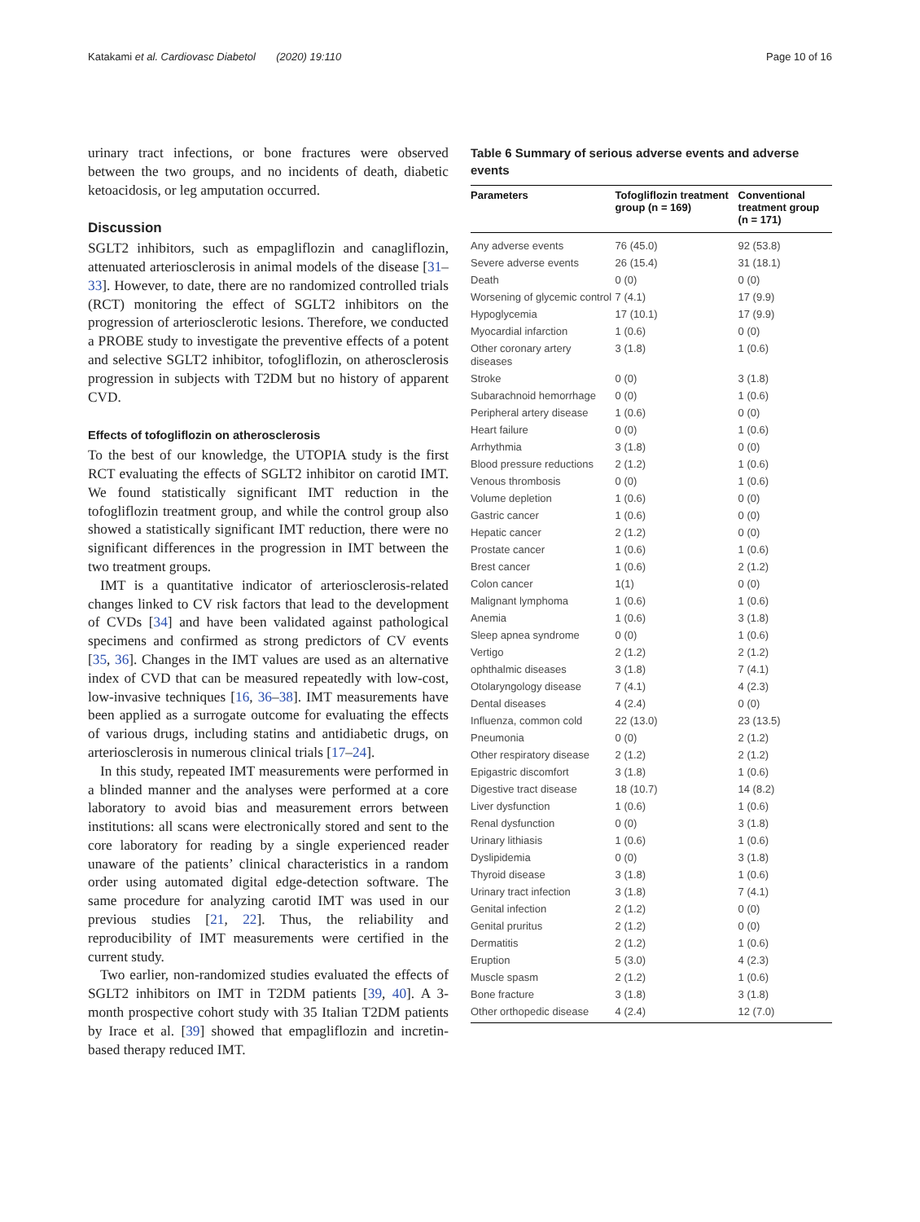Katakami et al. Cardiovasc Diabetol (2020) 19:110 Page 10 of 16
urinary tract infections, or bone fractures were observed between the two groups, and no incidents of death, diabetic ketoacidosis, or leg amputation occurred.
Discussion
SGLT2 inhibitors, such as empagliflozin and canagliflozin, attenuated arteriosclerosis in animal models of the disease [31–33]. However, to date, there are no randomized controlled trials (RCT) monitoring the effect of SGLT2 inhibitors on the progression of arteriosclerotic lesions. Therefore, we conducted a PROBE study to investigate the preventive effects of a potent and selective SGLT2 inhibitor, tofogliflozin, on atherosclerosis progression in subjects with T2DM but no history of apparent CVD.
Effects of tofogliflozin on atherosclerosis
To the best of our knowledge, the UTOPIA study is the first RCT evaluating the effects of SGLT2 inhibitor on carotid IMT. We found statistically significant IMT reduction in the tofogliflozin treatment group, and while the control group also showed a statistically significant IMT reduction, there were no significant differences in the progression in IMT between the two treatment groups.
IMT is a quantitative indicator of arteriosclerosis-related changes linked to CV risk factors that lead to the development of CVDs [34] and have been validated against pathological specimens and confirmed as strong predictors of CV events [35, 36]. Changes in the IMT values are used as an alternative index of CVD that can be measured repeatedly with low-cost, low-invasive techniques [16, 36–38]. IMT measurements have been applied as a surrogate outcome for evaluating the effects of various drugs, including statins and antidiabetic drugs, on arteriosclerosis in numerous clinical trials [17–24].
In this study, repeated IMT measurements were performed in a blinded manner and the analyses were performed at a core laboratory to avoid bias and measurement errors between institutions: all scans were electronically stored and sent to the core laboratory for reading by a single experienced reader unaware of the patients’ clinical characteristics in a random order using automated digital edge-detection software. The same procedure for analyzing carotid IMT was used in our previous studies [21, 22]. Thus, the reliability and reproducibility of IMT measurements were certified in the current study.
Two earlier, non-randomized studies evaluated the effects of SGLT2 inhibitors on IMT in T2DM patients [39, 40]. A 3-month prospective cohort study with 35 Italian T2DM patients by Irace et al. [39] showed that empagliflozin and incretin-based therapy reduced IMT.
Table 6 Summary of serious adverse events and adverse events
| Parameters | Tofogliflozin treatment group (n = 169) | Conventional treatment group (n = 171) |
| --- | --- | --- |
| Any adverse events | 76 (45.0) | 92 (53.8) |
| Severe adverse events | 26 (15.4) | 31 (18.1) |
| Death | 0 (0) | 0 (0) |
| Worsening of glycemic control | 7 (4.1) | 17 (9.9) |
| Hypoglycemia | 17 (10.1) | 17 (9.9) |
| Myocardial infarction | 1 (0.6) | 0 (0) |
| Other coronary artery diseases | 3 (1.8) | 1 (0.6) |
| Stroke | 0 (0) | 3 (1.8) |
| Subarachnoid hemorrhage | 0 (0) | 1 (0.6) |
| Peripheral artery disease | 1 (0.6) | 0 (0) |
| Heart failure | 0 (0) | 1 (0.6) |
| Arrhythmia | 3 (1.8) | 0 (0) |
| Blood pressure reductions | 2 (1.2) | 1 (0.6) |
| Venous thrombosis | 0 (0) | 1 (0.6) |
| Volume depletion | 1 (0.6) | 0 (0) |
| Gastric cancer | 1 (0.6) | 0 (0) |
| Hepatic cancer | 2 (1.2) | 0 (0) |
| Prostate cancer | 1 (0.6) | 1 (0.6) |
| Brest cancer | 1 (0.6) | 2 (1.2) |
| Colon cancer | 1(1) | 0 (0) |
| Malignant lymphoma | 1 (0.6) | 1 (0.6) |
| Anemia | 1 (0.6) | 3 (1.8) |
| Sleep apnea syndrome | 0 (0) | 1 (0.6) |
| Vertigo | 2 (1.2) | 2 (1.2) |
| ophthalmic diseases | 3 (1.8) | 7 (4.1) |
| Otolaryngology disease | 7 (4.1) | 4 (2.3) |
| Dental diseases | 4 (2.4) | 0 (0) |
| Influenza, common cold | 22 (13.0) | 23 (13.5) |
| Pneumonia | 0 (0) | 2 (1.2) |
| Other respiratory disease | 2 (1.2) | 2 (1.2) |
| Epigastric discomfort | 3 (1.8) | 1 (0.6) |
| Digestive tract disease | 18 (10.7) | 14 (8.2) |
| Liver dysfunction | 1 (0.6) | 1 (0.6) |
| Renal dysfunction | 0 (0) | 3 (1.8) |
| Urinary lithiasis | 1 (0.6) | 1 (0.6) |
| Dyslipidemia | 0 (0) | 3 (1.8) |
| Thyroid disease | 3 (1.8) | 1 (0.6) |
| Urinary tract infection | 3 (1.8) | 7 (4.1) |
| Genital infection | 2 (1.2) | 0 (0) |
| Genital pruritus | 2 (1.2) | 0 (0) |
| Dermatitis | 2 (1.2) | 1 (0.6) |
| Eruption | 5 (3.0) | 4 (2.3) |
| Muscle spasm | 2 (1.2) | 1 (0.6) |
| Bone fracture | 3 (1.8) | 3 (1.8) |
| Other orthopedic disease | 4 (2.4) | 12 (7.0) |